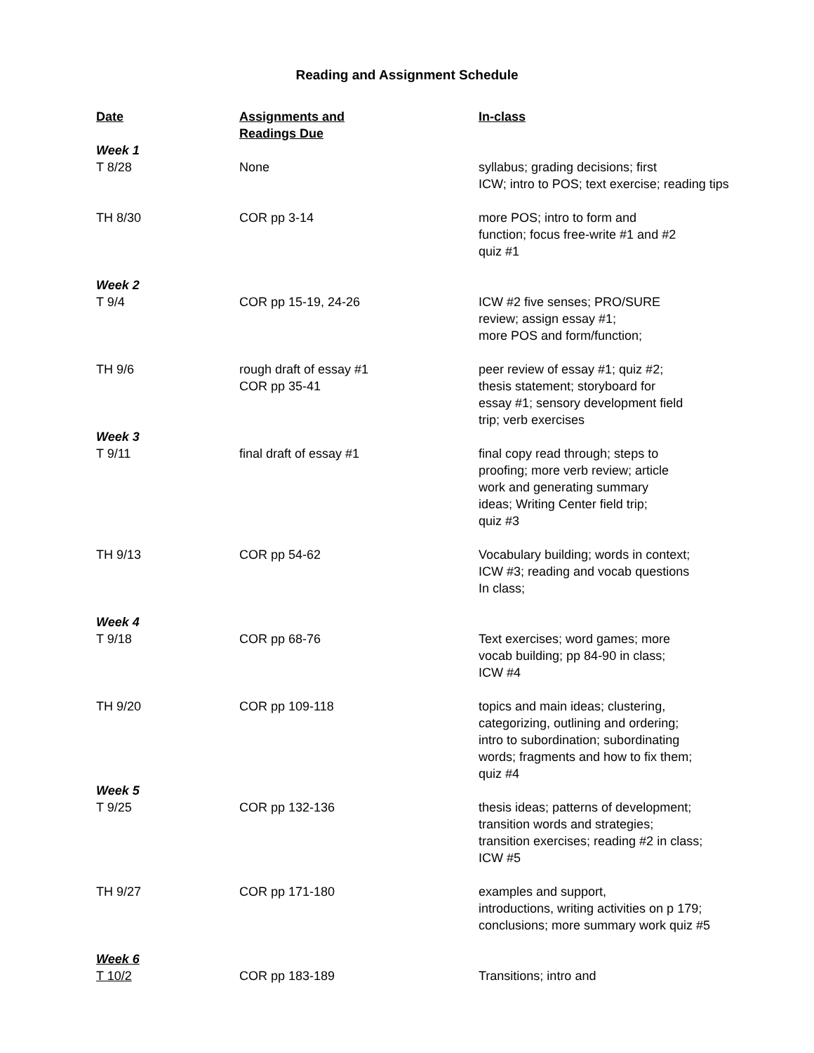Reading and Assignment Schedule
| Date | Assignments and Readings Due | In-class |
| --- | --- | --- |
| Week 1 | | |
| T 8/28 | None | syllabus; grading decisions; first ICW; intro to POS; text exercise; reading tips |
| TH 8/30 | COR pp 3-14 | more POS; intro to form and function; focus free-write #1 and #2 quiz #1 |
| Week 2 | | |
| T 9/4 | COR pp 15-19, 24-26 | ICW #2 five senses; PRO/SURE review; assign essay #1; more POS and form/function; |
| TH 9/6 | rough draft of essay #1 COR pp 35-41 | peer review of essay #1; quiz #2; thesis statement; storyboard for essay #1; sensory development field trip; verb exercises |
| Week 3 | | |
| T 9/11 | final draft of essay #1 | final copy read through; steps to proofing; more verb review; article work and generating summary ideas; Writing Center field trip; quiz #3 |
| TH 9/13 | COR pp 54-62 | Vocabulary building; words in context; ICW #3; reading and vocab questions In class; |
| Week 4 | | |
| T 9/18 | COR pp 68-76 | Text exercises; word games; more vocab building; pp 84-90 in class; ICW #4 |
| TH 9/20 | COR pp 109-118 | topics and main ideas; clustering, categorizing, outlining and ordering; intro to subordination; subordinating words; fragments and how to fix them; quiz #4 |
| Week 5 | | |
| T 9/25 | COR pp 132-136 | thesis ideas; patterns of development; transition words and strategies; transition exercises; reading #2 in class; ICW #5 |
| TH 9/27 | COR pp 171-180 | examples and support, introductions, writing activities on p 179; conclusions; more summary work quiz #5 |
| Week 6 | | |
| T 10/2 | COR pp 183-189 | Transitions; intro and |